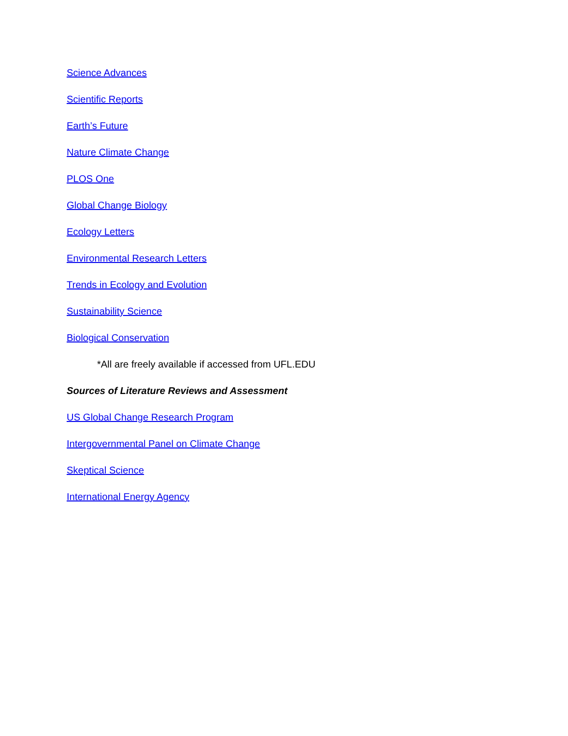Science Advances
Scientific Reports
Earth’s Future
Nature Climate Change
PLOS One
Global Change Biology
Ecology Letters
Environmental Research Letters
Trends in Ecology and Evolution
Sustainability Science
Biological Conservation
*All are freely available if accessed from UFL.EDU
Sources of Literature Reviews and Assessment
US Global Change Research Program
Intergovernmental Panel on Climate Change
Skeptical Science
International Energy Agency